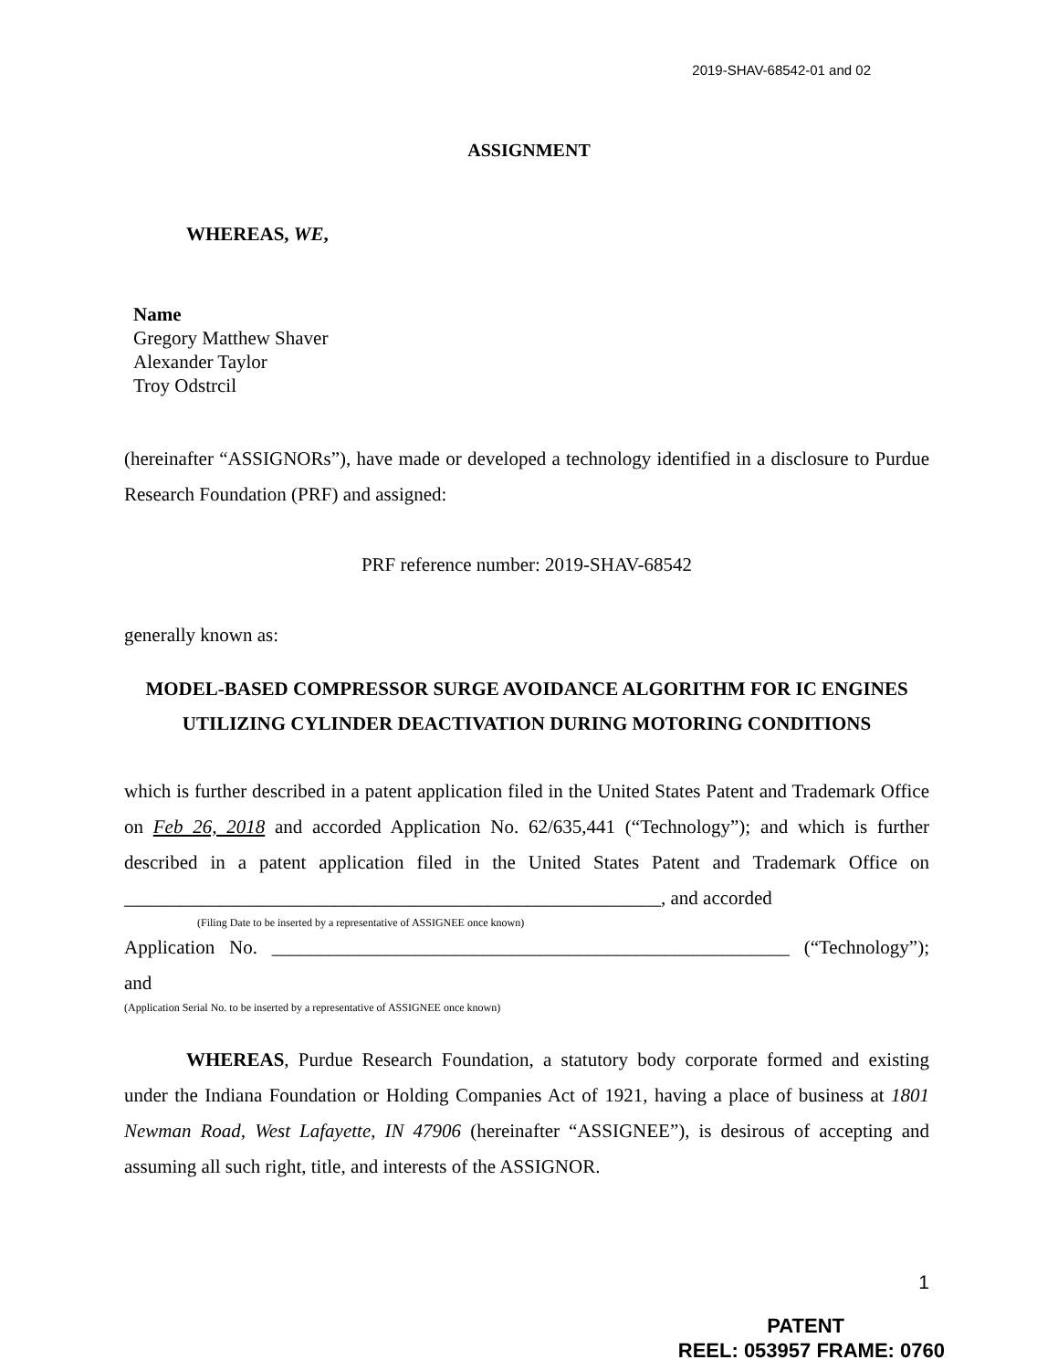2019-SHAV-68542-01 and 02
ASSIGNMENT
WHEREAS, WE,
Name
Gregory Matthew Shaver
Alexander Taylor
Troy Odstrcil
(hereinafter “ASSIGNORs”), have made or developed a technology identified in a disclosure to Purdue Research Foundation (PRF) and assigned:
PRF reference number: 2019-SHAV-68542
generally known as:
MODEL-BASED COMPRESSOR SURGE AVOIDANCE ALGORITHM FOR IC ENGINES UTILIZING CYLINDER DEACTIVATION DURING MOTORING CONDITIONS
which is further described in a patent application filed in the United States Patent and Trademark Office on Feb 26, 2018 and accorded Application No. 62/635,441 (“Technology”); and which is further described in a patent application filed in the United States Patent and Trademark Office on ________________________________________________________, and accorded
(Filing Date to be inserted by a representative of ASSIGNEE once known)
Application No. ______________________________________________________ (“Technology”); and
(Application Serial No. to be inserted by a representative of ASSIGNEE once known)
WHEREAS, Purdue Research Foundation, a statutory body corporate formed and existing under the Indiana Foundation or Holding Companies Act of 1921, having a place of business at 1801 Newman Road, West Lafayette, IN 47906 (hereinafter “ASSIGNEE”), is desirous of accepting and assuming all such right, title, and interests of the ASSIGNOR.
1
PATENT
REEL: 053957 FRAME: 0760